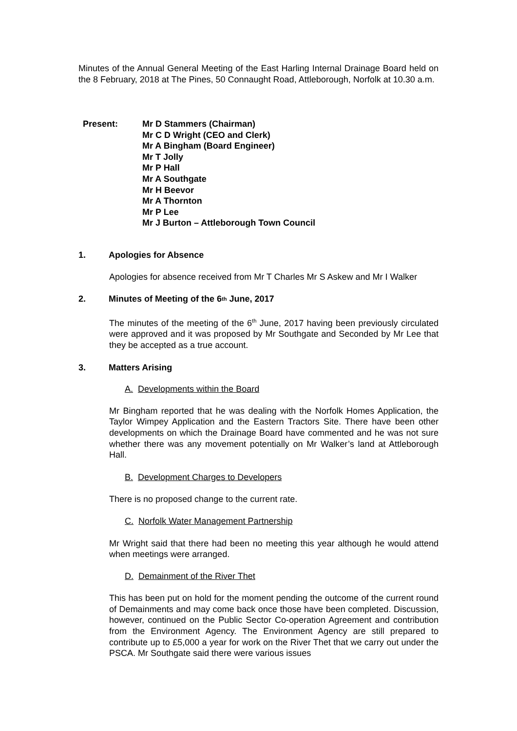Minutes of the Annual General Meeting of the East Harling Internal Drainage Board held on the 8 February, 2018 at The Pines, 50 Connaught Road, Attleborough, Norfolk at 10.30 a.m.
Present: Mr D Stammers (Chairman)
Mr C D Wright (CEO and Clerk)
Mr A Bingham (Board Engineer)
Mr T Jolly
Mr P Hall
Mr A Southgate
Mr H Beevor
Mr A Thornton
Mr P Lee
Mr J Burton – Attleborough Town Council
1. Apologies for Absence
Apologies for absence received from Mr T Charles Mr S Askew and Mr I Walker
2. Minutes of Meeting of the 6<sup>th</sup> June, 2017
The minutes of the meeting of the 6<sup>th</sup> June, 2017 having been previously circulated were approved and it was proposed by Mr Southgate and Seconded by Mr Lee that they be accepted as a true account.
3. Matters Arising
A. Developments within the Board
Mr Bingham reported that he was dealing with the Norfolk Homes Application, the Taylor Wimpey Application and the Eastern Tractors Site. There have been other developments on which the Drainage Board have commented and he was not sure whether there was any movement potentially on Mr Walker’s land at Attleborough Hall.
B. Development Charges to Developers
There is no proposed change to the current rate.
C. Norfolk Water Management Partnership
Mr Wright said that there had been no meeting this year although he would attend when meetings were arranged.
D. Demainment of the River Thet
This has been put on hold for the moment pending the outcome of the current round of Demainments and may come back once those have been completed. Discussion, however, continued on the Public Sector Co-operation Agreement and contribution from the Environment Agency. The Environment Agency are still prepared to contribute up to £5,000 a year for work on the River Thet that we carry out under the PSCA. Mr Southgate said there were various issues